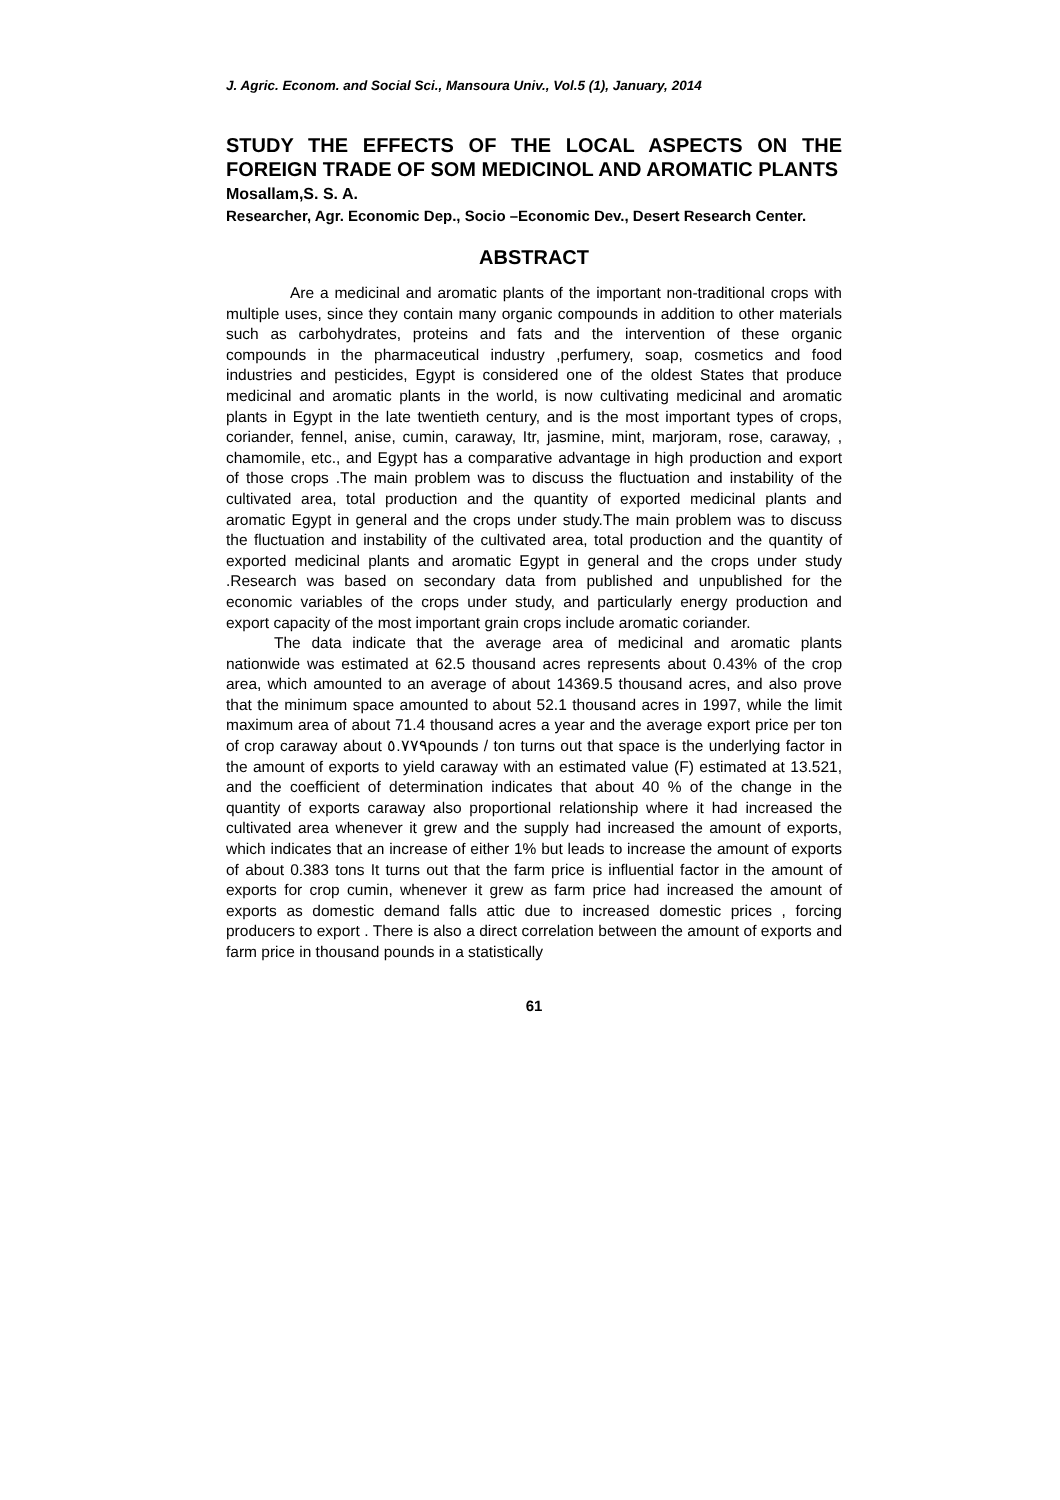J. Agric. Econom. and Social Sci., Mansoura Univ., Vol.5 (1), January, 2014
STUDY THE EFFECTS OF THE LOCAL ASPECTS ON THE FOREIGN TRADE OF SOM MEDICINOL AND AROMATIC PLANTS
Mosallam,S. S. A.
Researcher, Agr. Economic Dep., Socio –Economic Dev., Desert Research Center.
ABSTRACT
Are a medicinal and aromatic plants of the important non-traditional crops with multiple uses, since they contain many organic compounds in addition to other materials such as carbohydrates, proteins and fats and the intervention of these organic compounds in the pharmaceutical industry ,perfumery, soap, cosmetics and food industries and pesticides, Egypt is considered one of the oldest States that produce medicinal and aromatic plants in the world, is now cultivating medicinal and aromatic plants in Egypt in the late twentieth century, and is the most important types of crops, coriander, fennel, anise, cumin, caraway, Itr, jasmine, mint, marjoram, rose, caraway, , chamomile, etc., and Egypt has a comparative advantage in high production and export of those crops .The main problem was to discuss the fluctuation and instability of the cultivated area, total production and the quantity of exported medicinal plants and aromatic Egypt in general and the crops under study.The main problem was to discuss the fluctuation and instability of the cultivated area, total production and the quantity of exported medicinal plants and aromatic Egypt in general and the crops under study .Research was based on secondary data from published and unpublished for the economic variables of the crops under study, and particularly energy production and export capacity of the most important grain crops include aromatic coriander.
The data indicate that the average area of medicinal and aromatic plants nationwide was estimated at 62.5 thousand acres represents about 0.43% of the crop area, which amounted to an average of about 14369.5 thousand acres, and also prove that the minimum space amounted to about 52.1 thousand acres in 1997, while the limit maximum area of about 71.4 thousand acres a year and the average export price per ton of crop caraway about ٥.٧٧٩pounds / ton turns out that space is the underlying factor in the amount of exports to yield caraway with an estimated value (F) estimated at 13.521, and the coefficient of determination indicates that about 40 % of the change in the quantity of exports caraway also proportional relationship where it had increased the cultivated area whenever it grew and the supply had increased the amount of exports, which indicates that an increase of either 1% but leads to increase the amount of exports of about 0.383 tons It turns out that the farm price is influential factor in the amount of exports for crop cumin, whenever it grew as farm price had increased the amount of exports as domestic demand falls attic due to increased domestic prices , forcing producers to export . There is also a direct correlation between the amount of exports and farm price in thousand pounds in a statistically
61